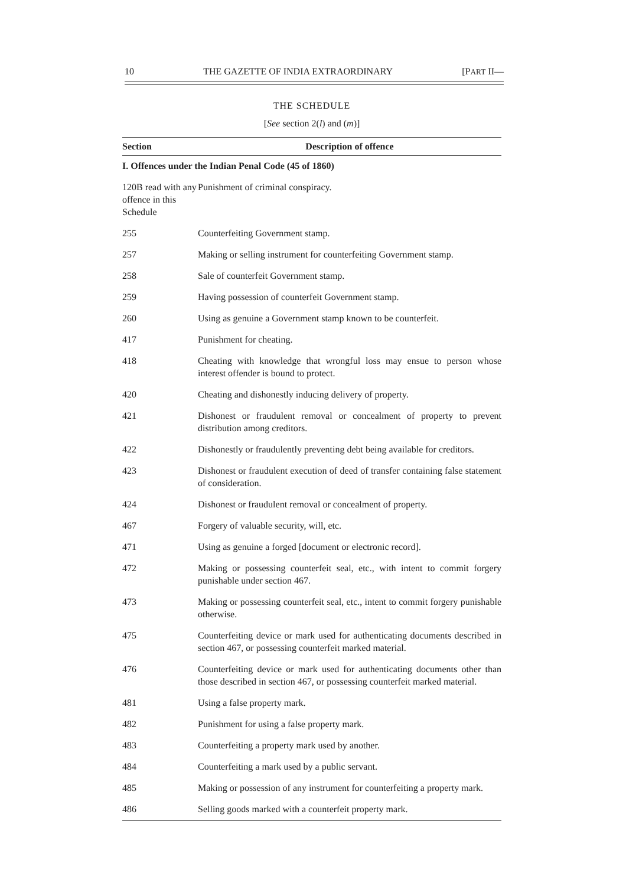10 THE GAZETTE OF INDIA EXTRAORDINARY [PART II—
THE SCHEDULE
[See section 2(l) and (m)]
| Section | Description of offence |
| --- | --- |
| I. Offences under the Indian Penal Code (45 of 1860) | |
| 120B read with any offence in this Schedule | Punishment of criminal conspiracy. |
| 255 | Counterfeiting Government stamp. |
| 257 | Making or selling instrument for counterfeiting Government stamp. |
| 258 | Sale of counterfeit Government stamp. |
| 259 | Having possession of counterfeit Government stamp. |
| 260 | Using as genuine a Government stamp known to be counterfeit. |
| 417 | Punishment for cheating. |
| 418 | Cheating with knowledge that wrongful loss may ensue to person whose interest offender is bound to protect. |
| 420 | Cheating and dishonestly inducing delivery of property. |
| 421 | Dishonest or fraudulent removal or concealment of property to prevent distribution among creditors. |
| 422 | Dishonestly or fraudulently preventing debt being available for creditors. |
| 423 | Dishonest or fraudulent execution of deed of transfer containing false statement of consideration. |
| 424 | Dishonest or fraudulent removal or concealment of property. |
| 467 | Forgery of valuable security, will, etc. |
| 471 | Using as genuine a forged [document or electronic record]. |
| 472 | Making or possessing counterfeit seal, etc., with intent to commit forgery punishable under section 467. |
| 473 | Making or possessing counterfeit seal, etc., intent to commit forgery punishable otherwise. |
| 475 | Counterfeiting device or mark used for authenticating documents described in section 467, or possessing counterfeit marked material. |
| 476 | Counterfeiting device or mark used for authenticating documents other than those described in section 467, or possessing counterfeit marked material. |
| 481 | Using a false property mark. |
| 482 | Punishment for using a false property mark. |
| 483 | Counterfeiting a property mark used by another. |
| 484 | Counterfeiting a mark used by a public servant. |
| 485 | Making or possession of any instrument for counterfeiting a property mark. |
| 486 | Selling goods marked with a counterfeit property mark. |